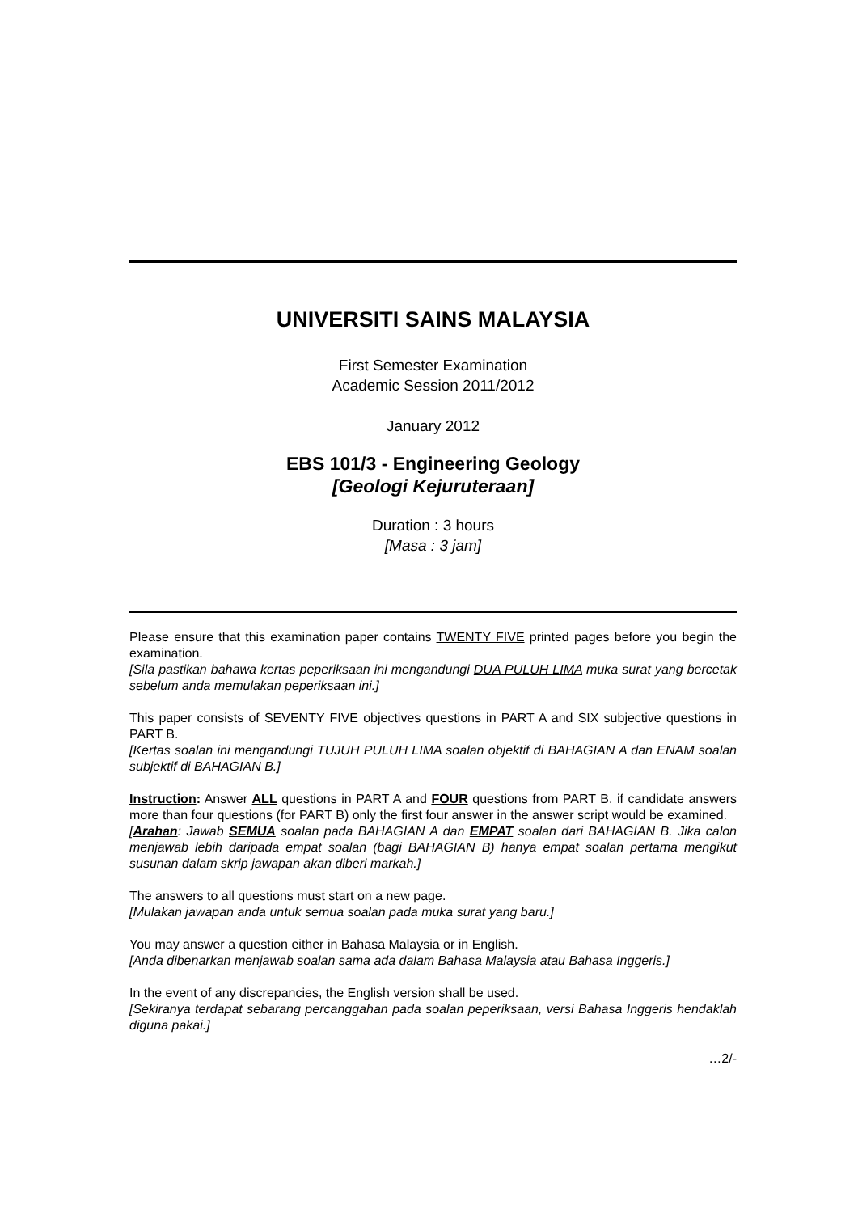UNIVERSITI SAINS MALAYSIA
First Semester Examination
Academic Session 2011/2012
January 2012
EBS 101/3 - Engineering Geology
[Geologi Kejuruteraan]
Duration : 3 hours
[Masa : 3 jam]
Please ensure that this examination paper contains TWENTY FIVE printed pages before you begin the examination.
[Sila pastikan bahawa kertas peperiksaan ini mengandungi DUA PULUH LIMA muka surat yang bercetak sebelum anda memulakan peperiksaan ini.]
This paper consists of SEVENTY FIVE objectives questions in PART A and SIX subjective questions in PART B.
[Kertas soalan ini mengandungi TUJUH PULUH LIMA soalan objektif di BAHAGIAN A dan ENAM soalan subjektif di BAHAGIAN B.]
Instruction: Answer ALL questions in PART A and FOUR questions from PART B. if candidate answers more than four questions (for PART B) only the first four answer in the answer script would be examined.
[Arahan: Jawab SEMUA soalan pada BAHAGIAN A dan EMPAT soalan dari BAHAGIAN B. Jika calon menjawab lebih daripada empat soalan (bagi BAHAGIAN B) hanya empat soalan pertama mengikut susunan dalam skrip jawapan akan diberi markah.]
The answers to all questions must start on a new page.
[Mulakan jawapan anda untuk semua soalan pada muka surat yang baru.]
You may answer a question either in Bahasa Malaysia or in English.
[Anda dibenarkan menjawab soalan sama ada dalam Bahasa Malaysia atau Bahasa Inggeris.]
In the event of any discrepancies, the English version shall be used.
[Sekiranya terdapat sebarang percanggahan pada soalan peperiksaan, versi Bahasa Inggeris hendaklah diguna pakai.]
…2/-